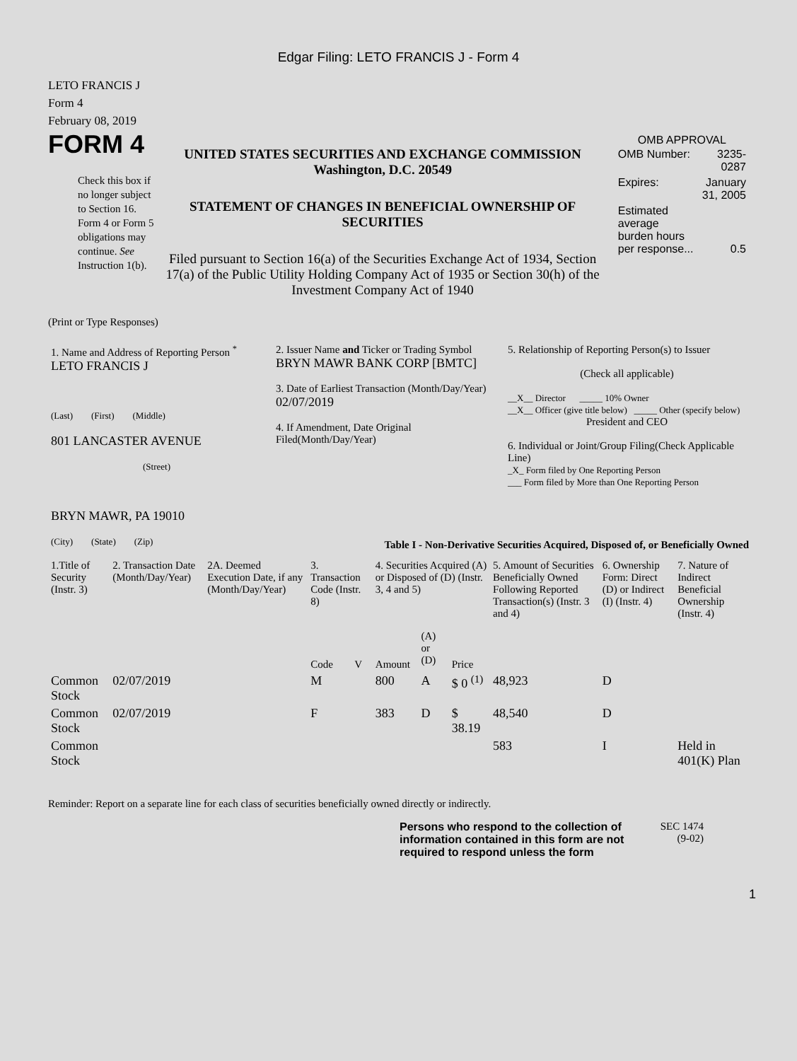Edgar Filing: LETO FRANCIS J - Form 4
LETO FRANCIS J
Form 4
February 08, 2019
FORM 4
Check this box if no longer subject to Section 16. Form 4 or Form 5 obligations may continue. See Instruction 1(b).
UNITED STATES SECURITIES AND EXCHANGE COMMISSION
Washington, D.C. 20549
STATEMENT OF CHANGES IN BENEFICIAL OWNERSHIP OF SECURITIES
Filed pursuant to Section 16(a) of the Securities Exchange Act of 1934, Section 17(a) of the Public Utility Holding Company Act of 1935 or Section 30(h) of the Investment Company Act of 1940
OMB APPROVAL
| OMB Number: | 3235-0287 |
| Expires: | January 31, 2005 |
| Estimated average burden hours per response... | 0.5 |
(Print or Type Responses)
| 1. Name and Address of Reporting Person <sup>*</sup> LETO FRANCIS J (Last) (First) (Middle) 801 LANCASTER AVENUE (Street) BRYN MAWR, PA 19010 (City) (State) (Zip) | 2. Issuer Name and Ticker or Trading Symbol BRYN MAWR BANK CORP [BMTC] 3. Date of Earliest Transaction (Month/Day/Year) 02/07/2019 4. If Amendment, Date Original Filed(Month/Day/Year) | 5. Relationship of Reporting Person(s) to Issuer (Check all applicable) __X__ Director _____ 10% Owner __X__ Officer (give title below) _____ Other (specify below) President and CEO 6. Individual or Joint/Group Filing(Check Applicable Line) _X_ Form filed by One Reporting Person ___ Form filed by More than One Reporting Person |
Table I - Non-Derivative Securities Acquired, Disposed of, or Beneficially Owned
| 1.Title of Security (Instr. 3) | 2. Transaction Date (Month/Day/Year) | 2A. Deemed Execution Date, if any (Month/Day/Year) | 3. Transaction Code (Instr. 8) | | 4. Securities Acquired (A) or Disposed of (D) (Instr. 3, 4 and 5) | | | 5. Amount of Securities Beneficially Owned Following Reported Transaction(s) (Instr. 3 and 4) | 6. Ownership Form: Direct (D) or Indirect (I) (Instr. 4) | 7. Nature of Indirect Beneficial Ownership (Instr. 4) |
| --- | --- | --- | --- | --- | --- | --- | --- | --- | --- | --- |
| | | | Code | V | Amount | (A) or (D) | Price | | | |
| Common Stock | 02/07/2019 | | M | | 800 | A | $ 0 <sup>(1)</sup> | 48,923 | D | |
| Common Stock | 02/07/2019 | | F | | 383 | D | $ 38.19 | 48,540 | D | |
| Common Stock | | | | | | | | 583 | I | Held in 401(K) Plan |
Reminder: Report on a separate line for each class of securities beneficially owned directly or indirectly.
Persons who respond to the collection of information contained in this form are not required to respond unless the form
SEC 1474 (9-02)
1